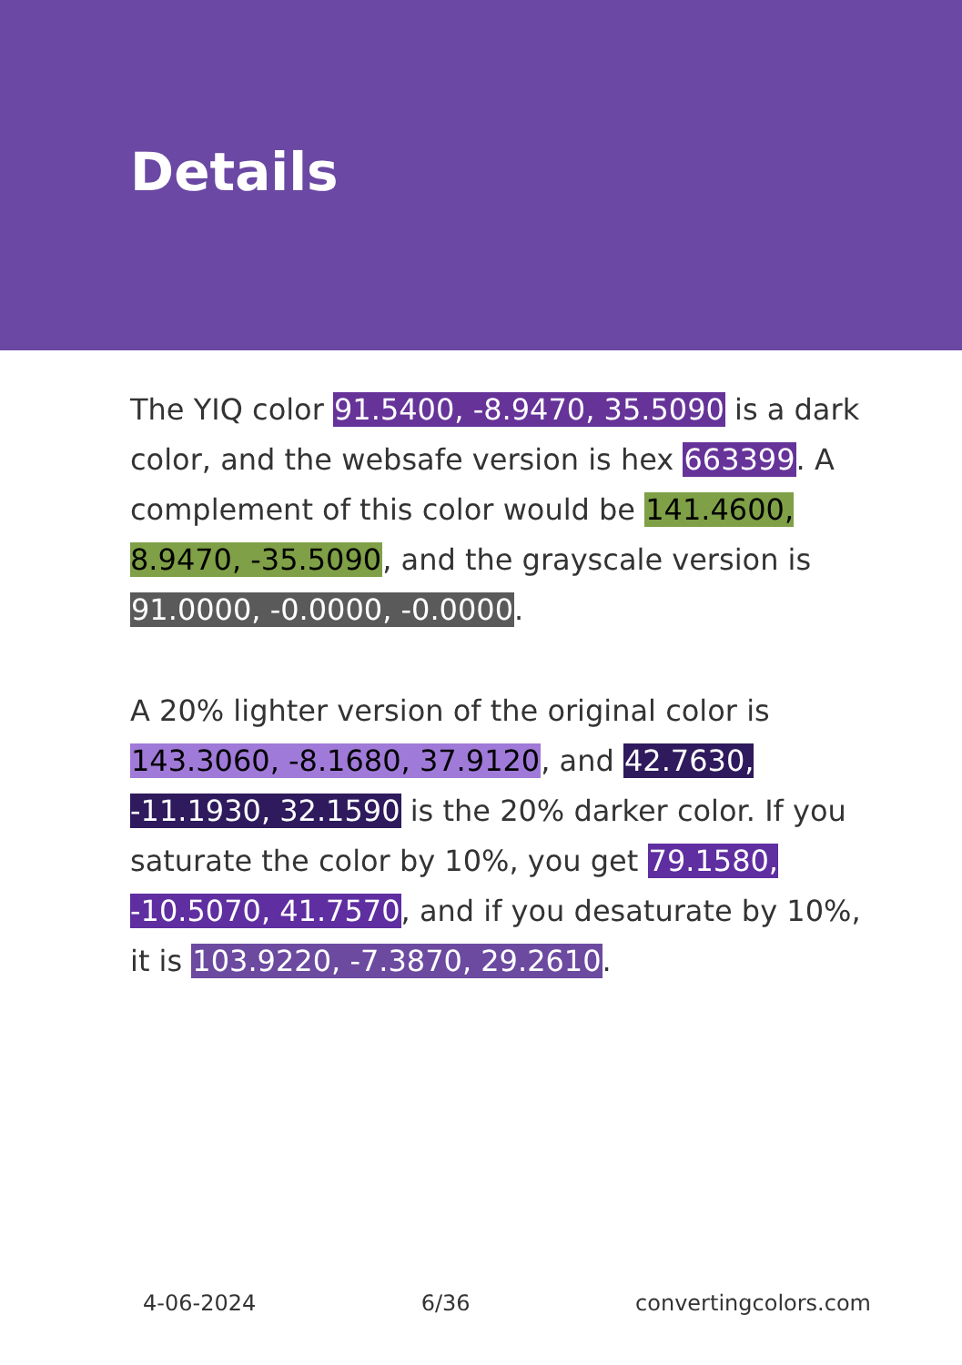Details
The YIQ color 91.5400, -8.9470, 35.5090 is a dark color, and the websafe version is hex 663399. A complement of this color would be 141.4600, 8.9470, -35.5090, and the grayscale version is 91.0000, -0.0000, -0.0000.
A 20% lighter version of the original color is 143.3060, -8.1680, 37.9120, and 42.7630, -11.1930, 32.1590 is the 20% darker color. If you saturate the color by 10%, you get 79.1580, -10.5070, 41.7570, and if you desaturate by 10%, it is 103.9220, -7.3870, 29.2610.
4-06-2024 6/36 convertingcolors.com